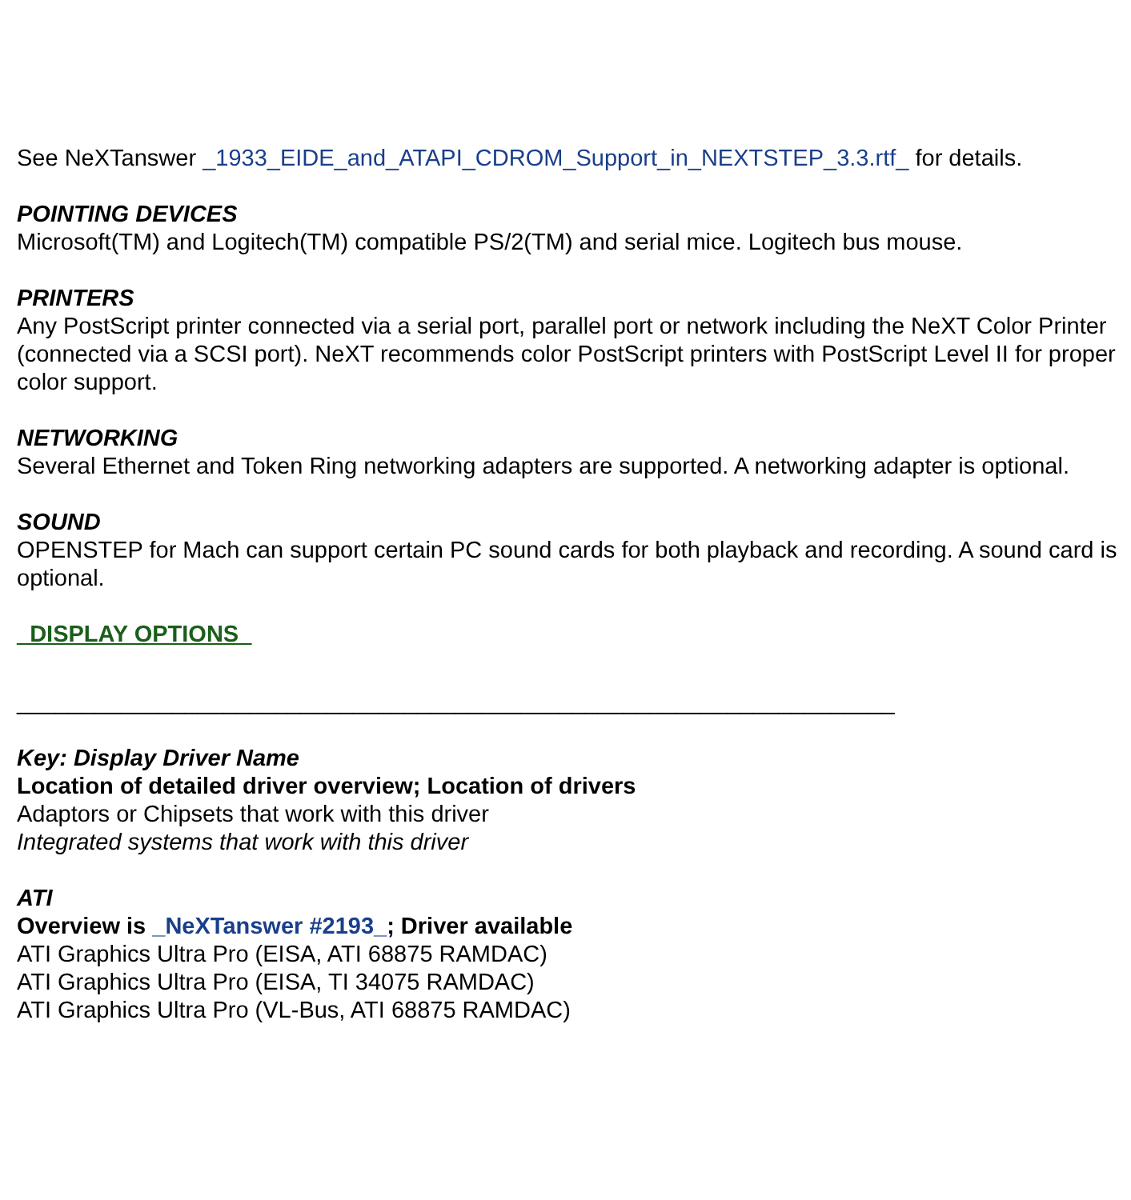See NeXTanswer _1933_EIDE_and_ATAPI_CDROM_Support_in_NEXTSTEP_3.3.rtf_ for details.
POINTING DEVICES
Microsoft(TM) and Logitech(TM) compatible PS/2(TM) and serial mice. Logitech bus mouse.
PRINTERS
Any PostScript printer connected via a serial port, parallel port or network including the NeXT Color Printer (connected via a SCSI port). NeXT recommends color PostScript printers with PostScript Level II for proper color support.
NETWORKING
Several Ethernet and Token Ring networking adapters are supported. A networking adapter is optional.
SOUND
OPENSTEP for Mach can support certain PC sound cards for both playback and recording. A sound card is optional.
_DISPLAY OPTIONS_
____________________________________________________________________
Key: Display Driver Name
Location of detailed driver overview; Location of drivers
Adaptors or Chipsets that work with this driver
Integrated systems that work with this driver
ATI
Overview is _NeXTanswer #2193_; Driver available
ATI Graphics Ultra Pro (EISA, ATI 68875 RAMDAC)
ATI Graphics Ultra Pro (EISA, TI 34075 RAMDAC)
ATI Graphics Ultra Pro (VL-Bus, ATI 68875 RAMDAC)